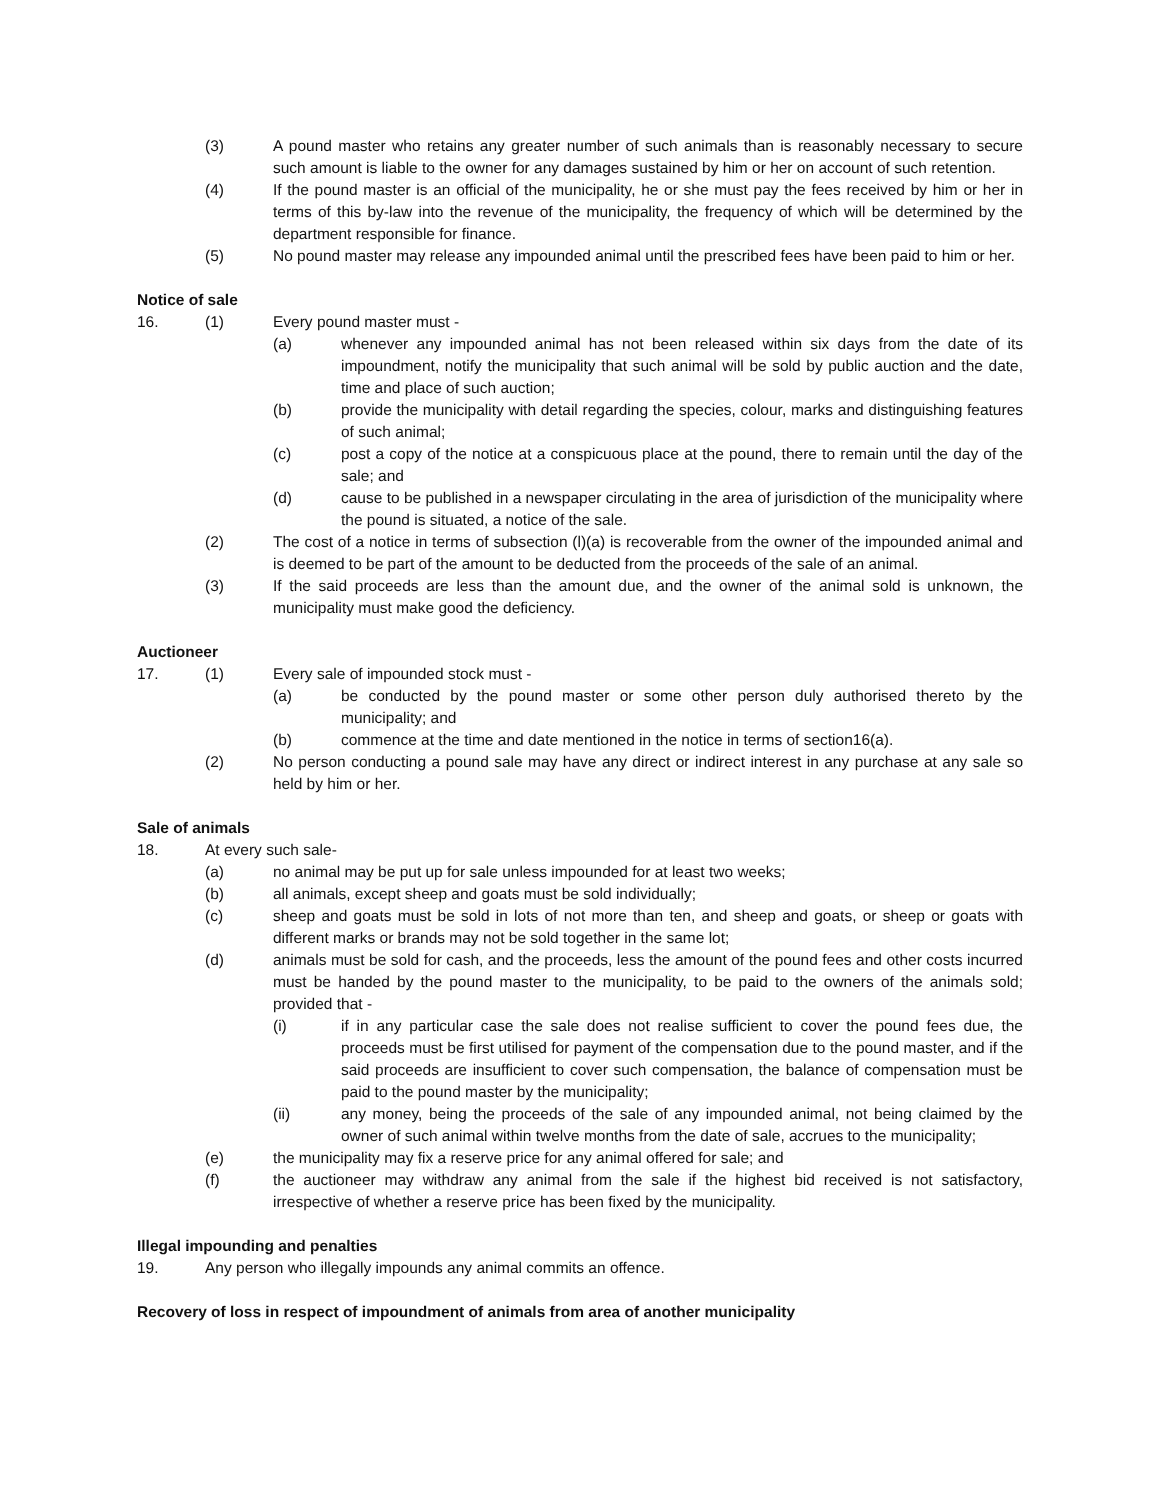(3) A pound master who retains any greater number of such animals than is reasonably necessary to secure such amount is liable to the owner for any damages sustained by him or her on account of such retention.
(4) If the pound master is an official of the municipality, he or she must pay the fees received by him or her in terms of this by-law into the revenue of the municipality, the frequency of which will be determined by the department responsible for finance.
(5) No pound master may release any impounded animal until the prescribed fees have been paid to him or her.
Notice of sale
16. (1) Every pound master must -
(a) whenever any impounded animal has not been released within six days from the date of its impoundment, notify the municipality that such animal will be sold by public auction and the date, time and place of such auction;
(b) provide the municipality with detail regarding the species, colour, marks and distinguishing features of such animal;
(c) post a copy of the notice at a conspicuous place at the pound, there to remain until the day of the sale; and
(d) cause to be published in a newspaper circulating in the area of jurisdiction of the municipality where the pound is situated, a notice of the sale.
(2) The cost of a notice in terms of subsection (l)(a) is recoverable from the owner of the impounded animal and is deemed to be part of the amount to be deducted from the proceeds of the sale of an animal.
(3) If the said proceeds are less than the amount due, and the owner of the animal sold is unknown, the municipality must make good the deficiency.
Auctioneer
17. (1) Every sale of impounded stock must -
(a) be conducted by the pound master or some other person duly authorised thereto by the municipality; and
(b) commence at the time and date mentioned in the notice in terms of section16(a).
(2) No person conducting a pound sale may have any direct or indirect interest in any purchase at any sale so held by him or her.
Sale of animals
18. At every such sale-
(a) no animal may be put up for sale unless impounded for at least two weeks;
(b) all animals, except sheep and goats must be sold individually;
(c) sheep and goats must be sold in lots of not more than ten, and sheep and goats, or sheep or goats with different marks or brands may not be sold together in the same lot;
(d) animals must be sold for cash, and the proceeds, less the amount of the pound fees and other costs incurred must be handed by the pound master to the municipality, to be paid to the owners of the animals sold; provided that -
(i) if in any particular case the sale does not realise sufficient to cover the pound fees due, the proceeds must be first utilised for payment of the compensation due to the pound master, and if the said proceeds are insufficient to cover such compensation, the balance of compensation must be paid to the pound master by the municipality;
(ii) any money, being the proceeds of the sale of any impounded animal, not being claimed by the owner of such animal within twelve months from the date of sale, accrues to the municipality;
(e) the municipality may fix a reserve price for any animal offered for sale; and
(f) the auctioneer may withdraw any animal from the sale if the highest bid received is not satisfactory, irrespective of whether a reserve price has been fixed by the municipality.
Illegal impounding and penalties
19. Any person who illegally impounds any animal commits an offence.
Recovery of loss in respect of impoundment of animals from area of another municipality